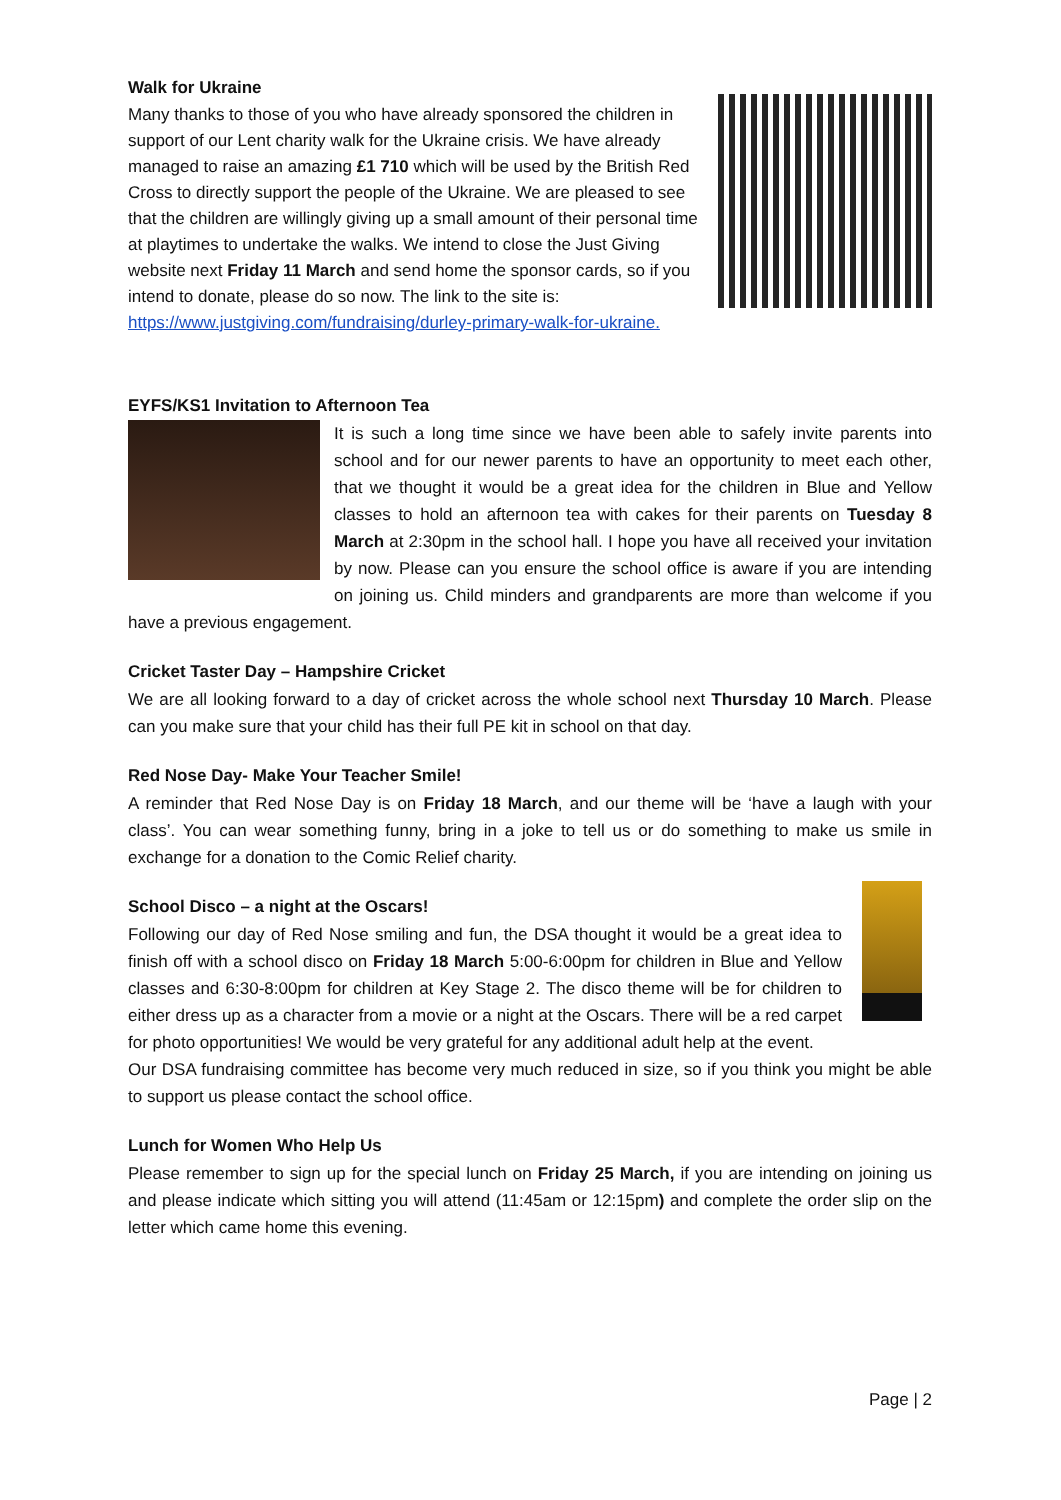Walk for Ukraine
Many thanks to those of you who have already sponsored the children in support of our Lent charity walk for the Ukraine crisis. We have already managed to raise an amazing £1 710 which will be used by the British Red Cross to directly support the people of the Ukraine. We are pleased to see that the children are willingly giving up a small amount of their personal time at playtimes to undertake the walks. We intend to close the Just Giving website next Friday 11 March and send home the sponsor cards, so if you intend to donate, please do so now. The link to the site is: https://www.justgiving.com/fundraising/durley-primary-walk-for-ukraine.
EYFS/KS1 Invitation to Afternoon Tea
It is such a long time since we have been able to safely invite parents into school and for our newer parents to have an opportunity to meet each other, that we thought it would be a great idea for the children in Blue and Yellow classes to hold an afternoon tea with cakes for their parents on Tuesday 8 March at 2:30pm in the school hall. I hope you have all received your invitation by now. Please can you ensure the school office is aware if you are intending on joining us. Child minders and grandparents are more than welcome if you have a previous engagement.
Cricket Taster Day – Hampshire Cricket
We are all looking forward to a day of cricket across the whole school next Thursday 10 March. Please can you make sure that your child has their full PE kit in school on that day.
Red Nose Day- Make Your Teacher Smile!
A reminder that Red Nose Day is on Friday 18 March, and our theme will be ‘have a laugh with your class’. You can wear something funny, bring in a joke to tell us or do something to make us smile in exchange for a donation to the Comic Relief charity.
School Disco – a night at the Oscars!
Following our day of Red Nose smiling and fun, the DSA thought it would be a great idea to finish off with a school disco on Friday 18 March 5:00-6:00pm for children in Blue and Yellow classes and 6:30-8:00pm for children at Key Stage 2. The disco theme will be for children to either dress up as a character from a movie or a night at the Oscars. There will be a red carpet for photo opportunities! We would be very grateful for any additional adult help at the event.
Our DSA fundraising committee has become very much reduced in size, so if you think you might be able to support us please contact the school office.
Lunch for Women Who Help Us
Please remember to sign up for the special lunch on Friday 25 March, if you are intending on joining us and please indicate which sitting you will attend (11:45am or 12:15pm) and complete the order slip on the letter which came home this evening.
Page | 2